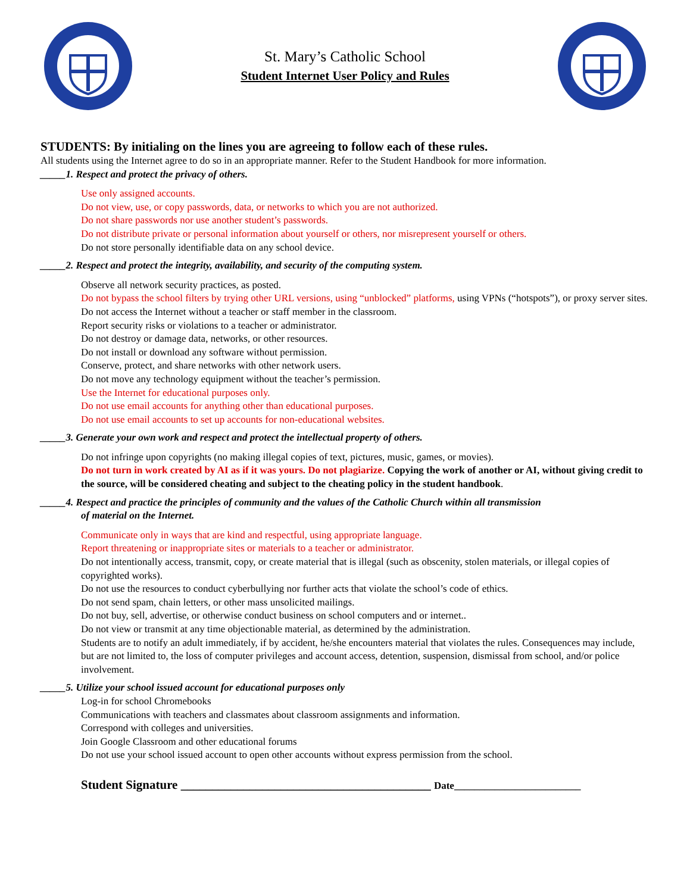St. Mary’s Catholic School
Student Internet User Policy and Rules
STUDENTS: By initialing on the lines you are agreeing to follow each of these rules.
All students using the Internet agree to do so in an appropriate manner. Refer to the Student Handbook for more information.
_____1. Respect and protect the privacy of others.
Use only assigned accounts.
Do not view, use, or copy passwords, data, or networks to which you are not authorized.
Do not share passwords nor use another student’s passwords.
Do not distribute private or personal information about yourself or others, nor misrepresent yourself or others.
Do not store personally identifiable data on any school device.
_____2. Respect and protect the integrity, availability, and security of the computing system.
Observe all network security practices, as posted.
Do not bypass the school filters by trying other URL versions, using “unblocked” platforms, using VPNs (“hotspots”), or proxy server sites.
Do not access the Internet without a teacher or staff member in the classroom.
Report security risks or violations to a teacher or administrator.
Do not destroy or damage data, networks, or other resources.
Do not install or download any software without permission.
Conserve, protect, and share networks with other network users.
Do not move any technology equipment without the teacher’s permission.
Use the Internet for educational purposes only.
Do not use email accounts for anything other than educational purposes.
Do not use email accounts to set up accounts for non-educational websites.
_____3. Generate your own work and respect and protect the intellectual property of others.
Do not infringe upon copyrights (no making illegal copies of text, pictures, music, games, or movies).
Do not turn in work created by AI as if it was yours. Do not plagiarize. Copying the work of another or AI, without giving credit to the source, will be considered cheating and subject to the cheating policy in the student handbook.
_____4. Respect and practice the principles of community and the values of the Catholic Church within all transmission
of material on the Internet.
Communicate only in ways that are kind and respectful, using appropriate language.
Report threatening or inappropriate sites or materials to a teacher or administrator.
Do not intentionally access, transmit, copy, or create material that is illegal (such as obscenity, stolen materials, or illegal copies of copyrighted works).
Do not use the resources to conduct cyberbullying nor further acts that violate the school’s code of ethics.
Do not send spam, chain letters, or other mass unsolicited mailings.
Do not buy, sell, advertise, or otherwise conduct business on school computers and or internet..
Do not view or transmit at any time objectionable material, as determined by the administration.
Students are to notify an adult immediately, if by accident, he/she encounters material that violates the rules. Consequences may include, but are not limited to, the loss of computer privileges and account access, detention, suspension, dismissal from school, and/or police involvement.
_____5. Utilize your school issued account for educational purposes only
Log-in for school Chromebooks
Communications with teachers and classmates about classroom assignments and information.
Correspond with colleges and universities.
Join Google Classroom and other educational forums
Do not use your school issued account to open other accounts without express permission from the school.
Student Signature ________________________________________ Date_________________________